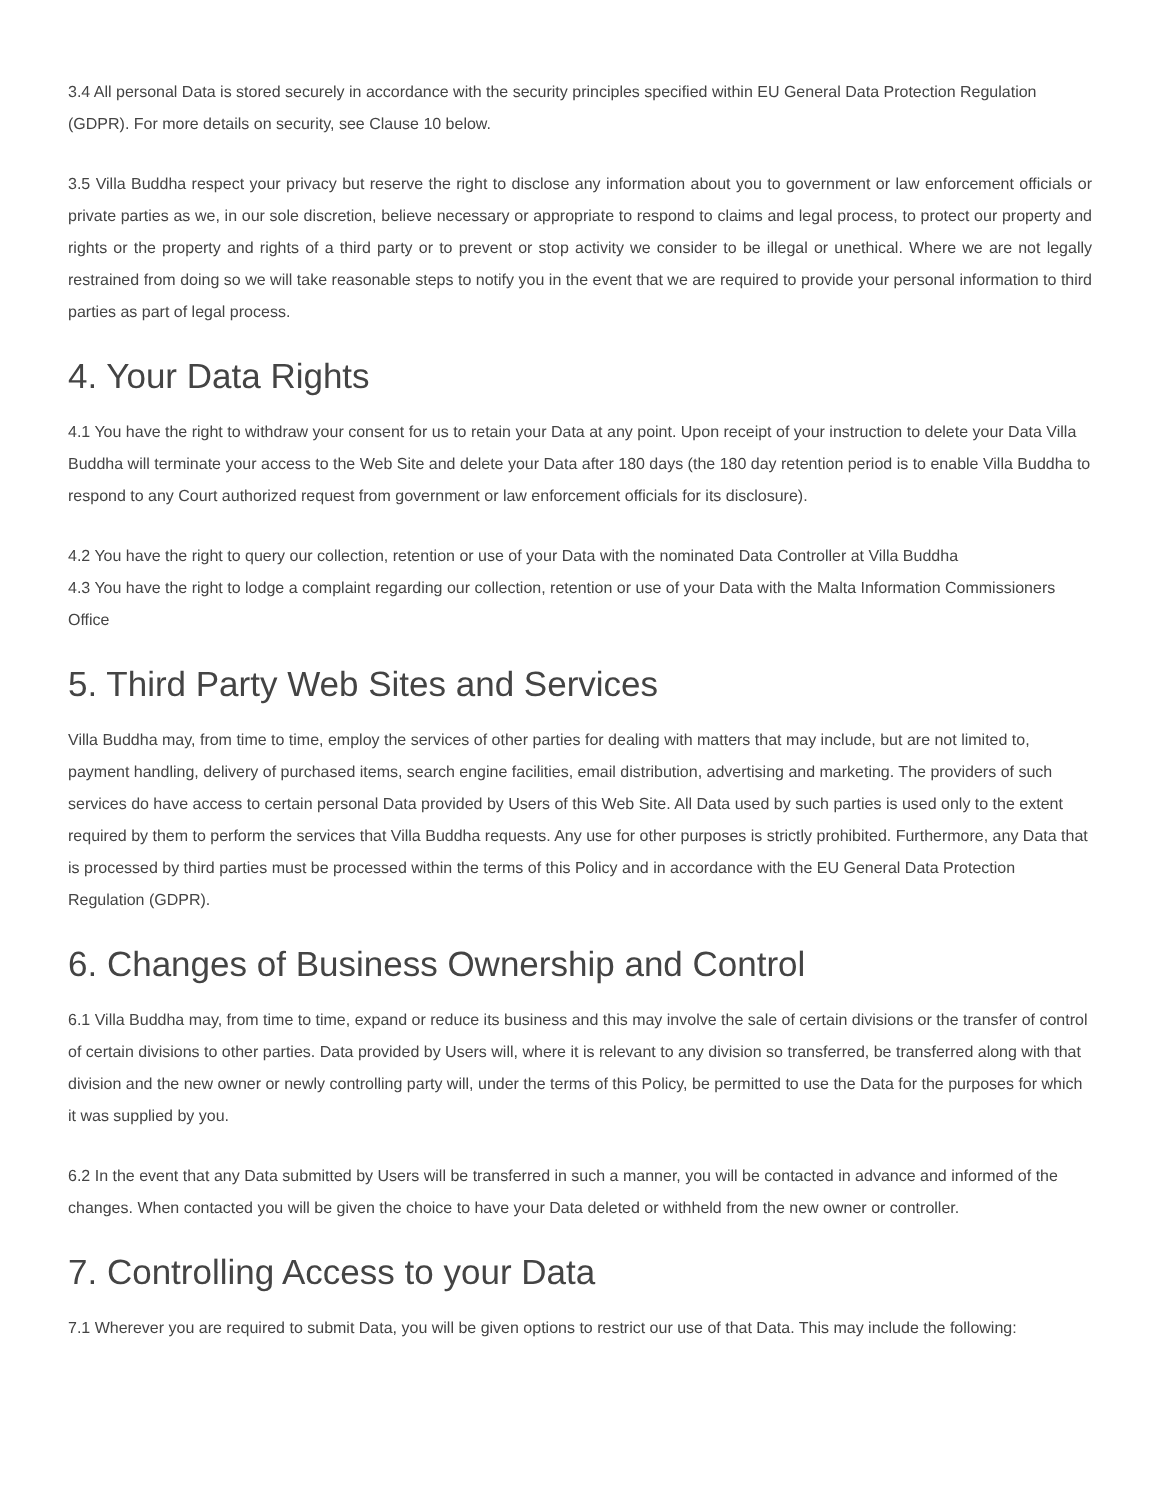3.4 All personal Data is stored securely in accordance with the security principles specified within EU General Data Protection Regulation (GDPR). For more details on security, see Clause 10 below.
3.5 Villa Buddha respect your privacy but reserve the right to disclose any information about you to government or law enforcement officials or private parties as we, in our sole discretion, believe necessary or appropriate to respond to claims and legal process, to protect our property and rights or the property and rights of a third party or to prevent or stop activity we consider to be illegal or unethical. Where we are not legally restrained from doing so we will take reasonable steps to notify you in the event that we are required to provide your personal information to third parties as part of legal process.
4. Your Data Rights
4.1 You have the right to withdraw your consent for us to retain your Data at any point. Upon receipt of your instruction to delete your Data Villa Buddha will terminate your access to the Web Site and delete your Data after 180 days (the 180 day retention period is to enable Villa Buddha to respond to any Court authorized request from government or law enforcement officials for its disclosure).
4.2 You have the right to query our collection, retention or use of your Data with the nominated Data Controller at Villa Buddha
4.3 You have the right to lodge a complaint regarding our collection, retention or use of your Data with the Malta Information Commissioners Office
5. Third Party Web Sites and Services
Villa Buddha may, from time to time, employ the services of other parties for dealing with matters that may include, but are not limited to, payment handling, delivery of purchased items, search engine facilities, email distribution, advertising and marketing. The providers of such services do have access to certain personal Data provided by Users of this Web Site. All Data used by such parties is used only to the extent required by them to perform the services that Villa Buddha requests. Any use for other purposes is strictly prohibited. Furthermore, any Data that is processed by third parties must be processed within the terms of this Policy and in accordance with the EU General Data Protection Regulation (GDPR).
6. Changes of Business Ownership and Control
6.1 Villa Buddha may, from time to time, expand or reduce its business and this may involve the sale of certain divisions or the transfer of control of certain divisions to other parties. Data provided by Users will, where it is relevant to any division so transferred, be transferred along with that division and the new owner or newly controlling party will, under the terms of this Policy, be permitted to use the Data for the purposes for which it was supplied by you.
6.2 In the event that any Data submitted by Users will be transferred in such a manner, you will be contacted in advance and informed of the changes. When contacted you will be given the choice to have your Data deleted or withheld from the new owner or controller.
7. Controlling Access to your Data
7.1 Wherever you are required to submit Data, you will be given options to restrict our use of that Data. This may include the following: